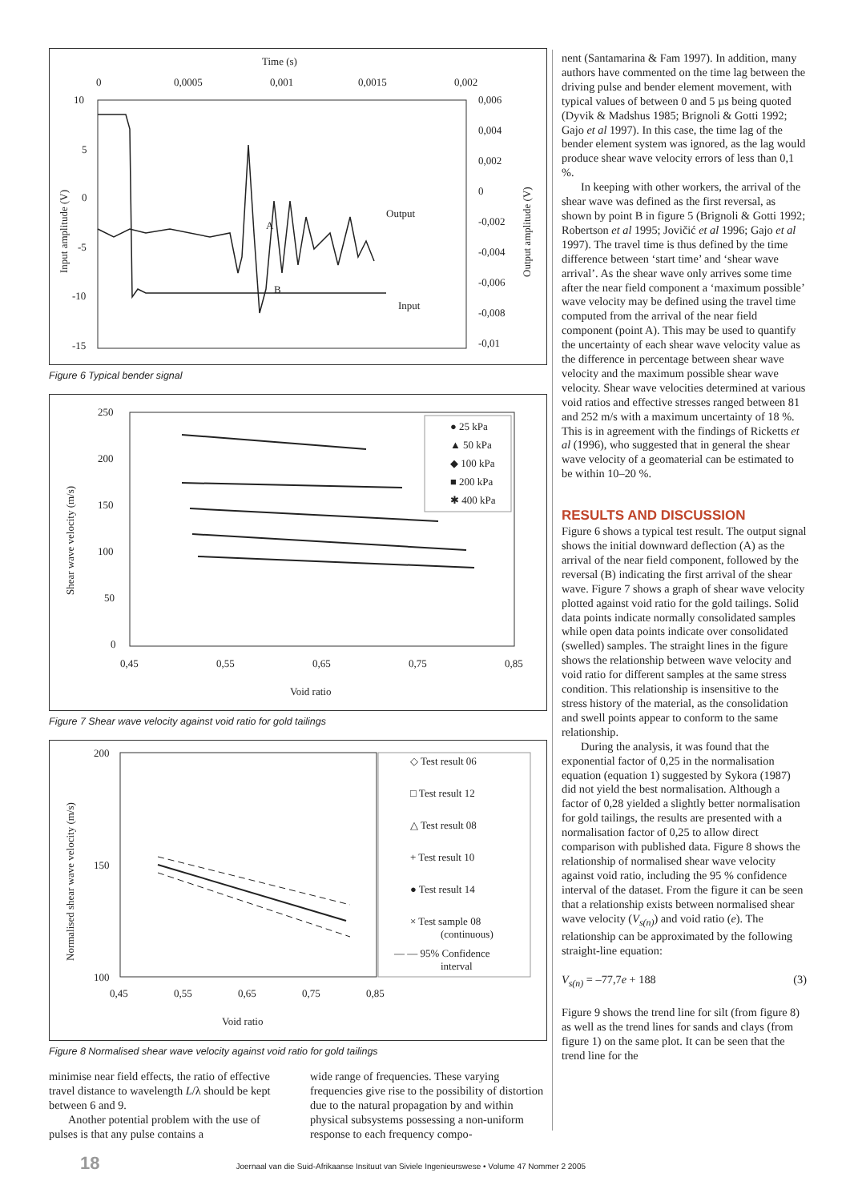Time (s)
0
0,0005
0,001
0,0015
0,002
10
5
0
-5
-10
-15
0,006
0,004
0,002
0
-0,002
-0,004
-0,006
-0,008
-0,01
Input amplitude (V)
Output amplitude (V)
A
B
Output
Input
Figure 6 Typical bender signal
250
200
150
100
50
0
0,45
0,55
0,65
0,75
0,85
Void ratio
Shear wave velocity (m/s)
● 25 kPa
▲ 50 kPa
◆ 100 kPa
■ 200 kPa
✱ 400 kPa
Figure 7 Shear wave velocity against void ratio for gold tailings
200
150
100
0,45
0,55
0,65
0,75
0,85
Void ratio
Normalised shear wave velocity (m/s)
◇ Test result 06
□ Test result 12
△ Test result 08
+ Test result 10
● Test result 14
× Test sample 08
(continuous)
— — 95% Confidence
interval
Figure 8 Normalised shear wave velocity against void ratio for gold tailings
minimise near field effects, the ratio of effective travel distance to wavelength L/λ should be kept between 6 and 9.
Another potential problem with the use of pulses is that any pulse contains a
wide range of frequencies. These varying frequencies give rise to the possibility of distortion due to the natural propagation by and within physical subsystems possessing a non-uniform response to each frequency compo-
nent (Santamarina & Fam 1997). In addition, many authors have commented on the time lag between the driving pulse and bender element movement, with typical values of between 0 and 5 µs being quoted (Dyvik & Madshus 1985; Brignoli & Gotti 1992; Gajo et al 1997). In this case, the time lag of the bender element system was ignored, as the lag would produce shear wave velocity errors of less than 0,1 %.
In keeping with other workers, the arrival of the shear wave was defined as the first reversal, as shown by point B in figure 5 (Brignoli & Gotti 1992; Robertson et al 1995; Jovičić et al 1996; Gajo et al 1997). The travel time is thus defined by the time difference between ‘start time’ and ‘shear wave arrival’. As the shear wave only arrives some time after the near field component a ‘maximum possible’ wave velocity may be defined using the travel time computed from the arrival of the near field component (point A). This may be used to quantify the uncertainty of each shear wave velocity value as the difference in percentage between shear wave velocity and the maximum possible shear wave velocity. Shear wave velocities determined at various void ratios and effective stresses ranged between 81 and 252 m/s with a maximum uncertainty of 18 %. This is in agreement with the findings of Ricketts et al (1996), who suggested that in general the shear wave velocity of a geomaterial can be estimated to be within 10–20 %.
RESULTS AND DISCUSSION
Figure 6 shows a typical test result. The output signal shows the initial downward deflection (A) as the arrival of the near field component, followed by the reversal (B) indicating the first arrival of the shear wave. Figure 7 shows a graph of shear wave velocity plotted against void ratio for the gold tailings. Solid data points indicate normally consolidated samples while open data points indicate over consolidated (swelled) samples. The straight lines in the figure shows the relationship between wave velocity and void ratio for different samples at the same stress condition. This relationship is insensitive to the stress history of the material, as the consolidation and swell points appear to conform to the same relationship.
During the analysis, it was found that the exponential factor of 0,25 in the normalisation equation (equation 1) suggested by Sykora (1987) did not yield the best normalisation. Although a factor of 0,28 yielded a slightly better normalisation for gold tailings, the results are presented with a normalisation factor of 0,25 to allow direct comparison with published data. Figure 8 shows the relationship of normalised shear wave velocity against void ratio, including the 95 % confidence interval of the dataset. From the figure it can be seen that a relationship exists between normalised shear wave velocity (V<sub>s(n)</sub>) and void ratio (e). The relationship can be approximated by the following straight-line equation:
V<sub>s(n)</sub> = –77,7e + 188 (3)
Figure 9 shows the trend line for silt (from figure 8) as well as the trend lines for sands and clays (from figure 1) on the same plot. It can be seen that the trend line for the
18 Joernaal van die Suid-Afrikaanse Insituut van Siviele Ingenieurswese • Volume 47 Nommer 2 2005